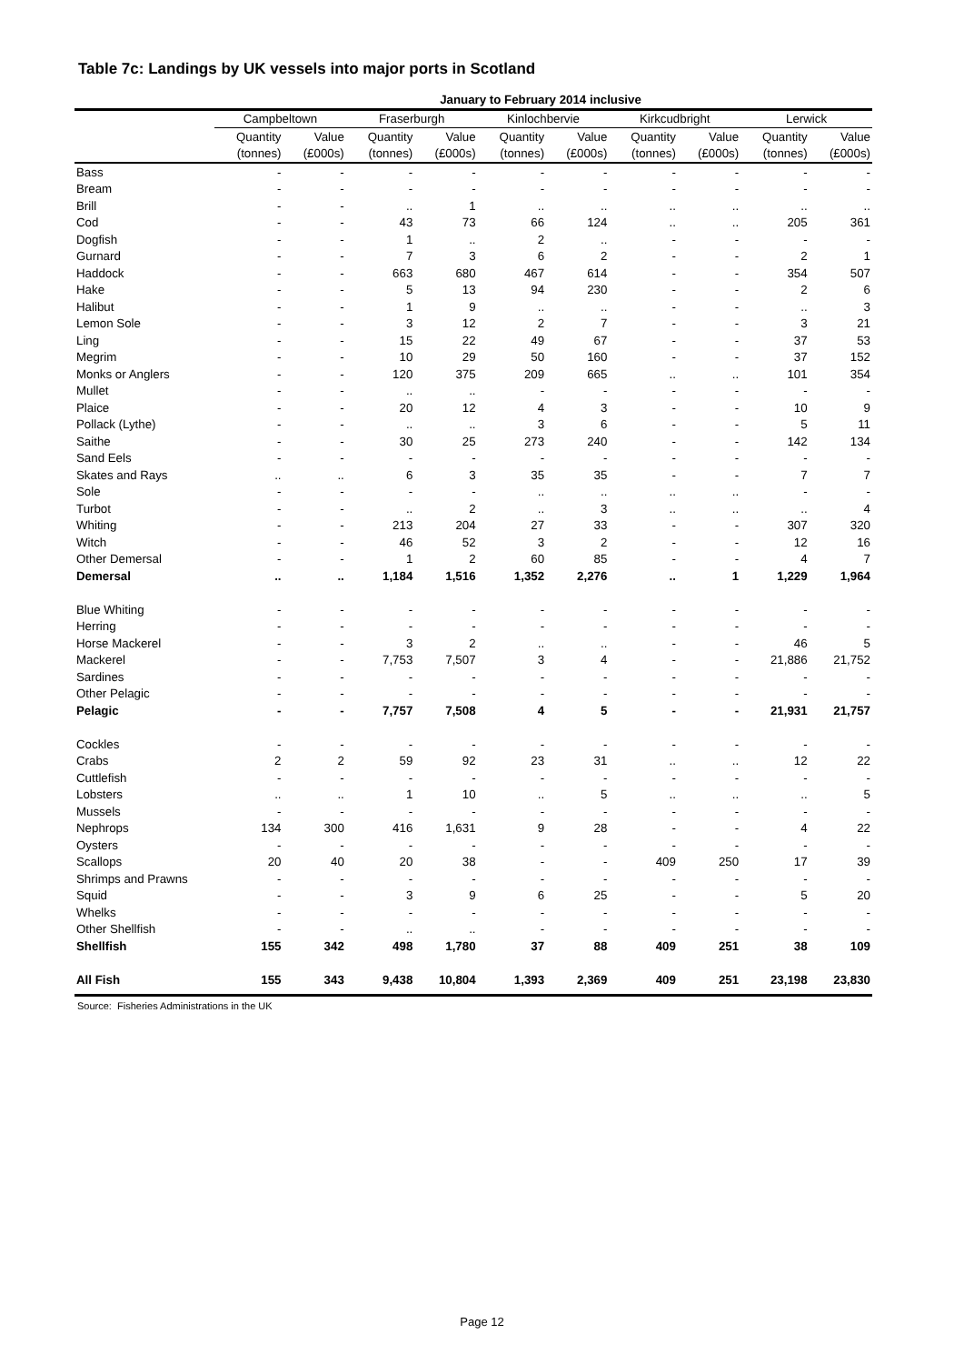Table 7c: Landings by UK vessels into major ports in Scotland
| January to February 2014 inclusive | | | | | | | | | | |
| --- | --- | --- | --- | --- | --- | --- | --- | --- | --- | --- |
| | Campbeltown | | Fraserburgh | | Kinlochbervie | | Kirkcudbright | | Lerwick | |
| | Quantity | Value | Quantity | Value | Quantity | Value | Quantity | Value | Quantity | Value |
| | (tonnes) | (£000s) | (tonnes) | (£000s) | (tonnes) | (£000s) | (tonnes) | (£000s) | (tonnes) | (£000s) |
| Bass | - | - | - | - | - | - | - | - | - | - |
| Bream | - | - | - | - | - | - | - | - | - | - |
| Brill | - | - | .. | 1 | .. | .. | .. | .. | .. | .. |
| Cod | - | - | 43 | 73 | 66 | 124 | .. | .. | 205 | 361 |
| Dogfish | - | - | 1 | .. | 2 | .. | - | - | - | - |
| Gurnard | - | - | 7 | 3 | 6 | 2 | - | - | 2 | 1 |
| Haddock | - | - | 663 | 680 | 467 | 614 | - | - | 354 | 507 |
| Hake | - | - | 5 | 13 | 94 | 230 | - | - | 2 | 6 |
| Halibut | - | - | 1 | 9 | .. | .. | - | - | .. | 3 |
| Lemon Sole | - | - | 3 | 12 | 2 | 7 | - | - | 3 | 21 |
| Ling | - | - | 15 | 22 | 49 | 67 | - | - | 37 | 53 |
| Megrim | - | - | 10 | 29 | 50 | 160 | - | - | 37 | 152 |
| Monks or Anglers | - | - | 120 | 375 | 209 | 665 | .. | .. | 101 | 354 |
| Mullet | - | - | .. | .. | - | - | - | - | - | - |
| Plaice | - | - | 20 | 12 | 4 | 3 | - | - | 10 | 9 |
| Pollack (Lythe) | - | - | .. | .. | 3 | 6 | - | - | 5 | 11 |
| Saithe | - | - | 30 | 25 | 273 | 240 | - | - | 142 | 134 |
| Sand Eels | - | - | - | - | - | - | - | - | - | - |
| Skates and Rays | .. | .. | 6 | 3 | 35 | 35 | - | - | 7 | 7 |
| Sole | - | - | - | - | .. | .. | .. | .. | - | - |
| Turbot | - | - | .. | 2 | .. | 3 | .. | .. | .. | 4 |
| Whiting | - | - | 213 | 204 | 27 | 33 | - | - | 307 | 320 |
| Witch | - | - | 46 | 52 | 3 | 2 | - | - | 12 | 16 |
| Other Demersal | - | - | 1 | 2 | 60 | 85 | - | - | 4 | 7 |
| Demersal | .. | .. | 1,184 | 1,516 | 1,352 | 2,276 | .. | 1 | 1,229 | 1,964 |
| Blue Whiting | - | - | - | - | - | - | - | - | - | - |
| Herring | - | - | - | - | - | - | - | - | - | - |
| Horse Mackerel | - | - | 3 | 2 | .. | .. | - | - | 46 | 5 |
| Mackerel | - | - | 7,753 | 7,507 | 3 | 4 | - | - | 21,886 | 21,752 |
| Sardines | - | - | - | - | - | - | - | - | - | - |
| Other Pelagic | - | - | - | - | - | - | - | - | - | - |
| Pelagic | - | - | 7,757 | 7,508 | 4 | 5 | - | - | 21,931 | 21,757 |
| Cockles | - | - | - | - | - | - | - | - | - | - |
| Crabs | 2 | 2 | 59 | 92 | 23 | 31 | .. | .. | 12 | 22 |
| Cuttlefish | - | - | - | - | - | - | - | - | - | - |
| Lobsters | .. | .. | 1 | 10 | .. | 5 | .. | .. | .. | 5 |
| Mussels | - | - | - | - | - | - | - | - | - | - |
| Nephrops | 134 | 300 | 416 | 1,631 | 9 | 28 | - | - | 4 | 22 |
| Oysters | - | - | - | - | - | - | - | - | - | - |
| Scallops | 20 | 40 | 20 | 38 | - | - | 409 | 250 | 17 | 39 |
| Shrimps and Prawns | - | - | - | - | - | - | - | - | - | - |
| Squid | - | - | 3 | 9 | 6 | 25 | - | - | 5 | 20 |
| Whelks | - | - | - | - | - | - | - | - | - | - |
| Other Shellfish | - | - | .. | .. | - | - | - | - | - | - |
| Shellfish | 155 | 342 | 498 | 1,780 | 37 | 88 | 409 | 251 | 38 | 109 |
| All Fish | 155 | 343 | 9,438 | 10,804 | 1,393 | 2,369 | 409 | 251 | 23,198 | 23,830 |
Source: Fisheries Administrations in the UK
Page 12